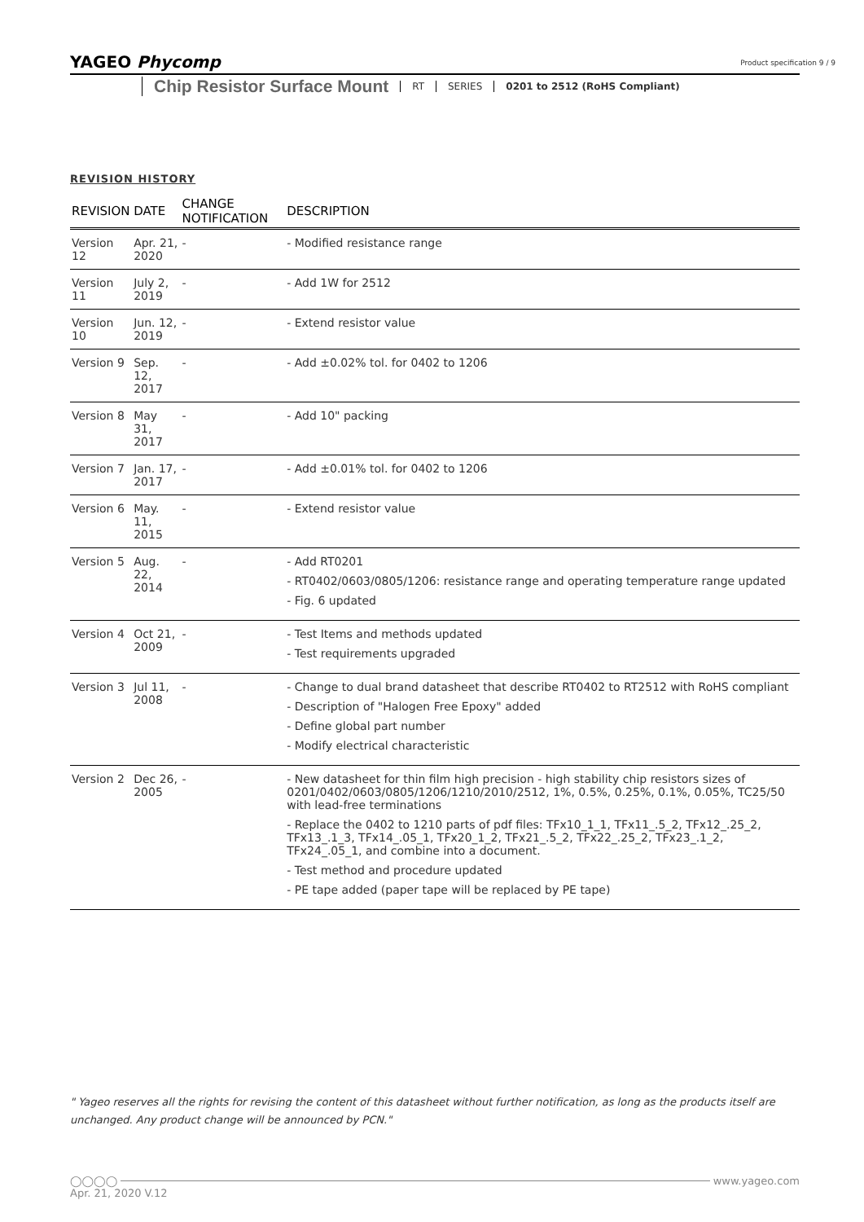YAGEO Phycomp
Chip Resistor Surface Mount RT SERIES 0201 to 2512 (RoHS Compliant)
Product specification 9 / 9
REVISION HISTORY
| REVISION | DATE | CHANGE NOTIFICATION | DESCRIPTION |
| --- | --- | --- | --- |
| Version 12 | Apr. 21, 2020 | - | - Modified resistance range |
| Version 11 | July 2, 2019 | - | - Add 1W for 2512 |
| Version 10 | Jun. 12, 2019 | - | - Extend resistor value |
| Version 9 | Sep. 12, 2017 | - | - Add ±0.02% tol. for 0402 to 1206 |
| Version 8 | May 31, 2017 | - | - Add 10" packing |
| Version 7 | Jan. 17, 2017 | - | - Add ±0.01% tol. for 0402 to 1206 |
| Version 6 | May. 11, 2015 | - | - Extend resistor value |
| Version 5 | Aug. 22, 2014 | - | - Add RT0201 - RT0402/0603/0805/1206: resistance range and operating temperature range updated - Fig. 6 updated |
| Version 4 | Oct 21, 2009 | - | - Test Items and methods updated - Test requirements upgraded |
| Version 3 | Jul 11, 2008 | - | - Change to dual brand datasheet that describe RT0402 to RT2512 with RoHS compliant - Description of "Halogen Free Epoxy" added - Define global part number - Modify electrical characteristic |
| Version 2 | Dec 26, 2005 | - | - New datasheet for thin film high precision - high stability chip resistors sizes of 0201/0402/0603/0805/1206/1210/2010/2512, 1%, 0.5%, 0.25%, 0.1%, 0.05%, TC25/50 with lead-free terminations - Replace the 0402 to 1210 parts of pdf files: TFx10_1_1, TFx11_.5_2, TFx12_.25_2, TFx13_.1_3, TFx14_.05_1, TFx20_1_2, TFx21_.5_2, TFx22_.25_2, TFx23_.1_2, TFx24_.05_1, and combine into a document. - Test method and procedure updated - PE tape added (paper tape will be replaced by PE tape) |
" Yageo reserves all the rights for revising the content of this datasheet without further notification, as long as the products itself are unchanged. Any product change will be announced by PCN."
◯◯◯◯ www.yageo.com
Apr. 21, 2020 V.12